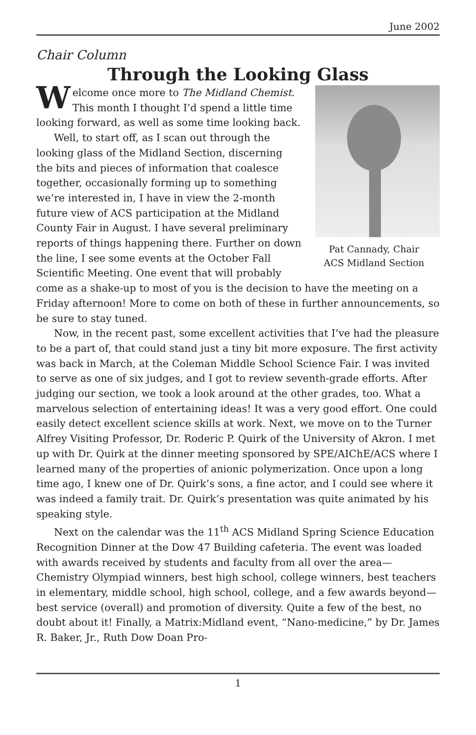June 2002
Chair Column
Through the Looking Glass
Pat Cannady, Chair
ACS Midland Section
Welcome once more to The Midland Chemist. This month I thought I’d spend a little time looking forward, as well as some time looking back.
Well, to start off, as I scan out through the looking glass of the Midland Section, discerning the bits and pieces of information that coalesce together, occasionally forming up to something we’re interested in, I have in view the 2-month future view of ACS participation at the Midland County Fair in August. I have several preliminary reports of things happening there. Further on down the line, I see some events at the October Fall Scientific Meeting. One event that will probably come as a shake-up to most of you is the decision to have the meeting on a Friday afternoon! More to come on both of these in further announcements, so be sure to stay tuned.
Now, in the recent past, some excellent activities that I’ve had the pleasure to be a part of, that could stand just a tiny bit more exposure. The first activity was back in March, at the Coleman Middle School Science Fair. I was invited to serve as one of six judges, and I got to review seventh-grade efforts. After judging our section, we took a look around at the other grades, too. What a marvelous selection of entertaining ideas! It was a very good effort. One could easily detect excellent science skills at work. Next, we move on to the Turner Alfrey Visiting Professor, Dr. Roderic P. Quirk of the University of Akron. I met up with Dr. Quirk at the dinner meeting sponsored by SPE/AIChE/ACS where I learned many of the properties of anionic polymerization. Once upon a long time ago, I knew one of Dr. Quirk’s sons, a fine actor, and I could see where it was indeed a family trait. Dr. Quirk’s presentation was quite animated by his speaking style.
Next on the calendar was the 11<sup>th</sup> ACS Midland Spring Science Education Recognition Dinner at the Dow 47 Building cafeteria. The event was loaded with awards received by students and faculty from all over the area—Chemistry Olympiad winners, best high school, college winners, best teachers in elementary, middle school, high school, college, and a few awards beyond—best service (overall) and promotion of diversity. Quite a few of the best, no doubt about it! Finally, a Matrix:Midland event, “Nano-medicine,” by Dr. James R. Baker, Jr., Ruth Dow Doan Pro-
1